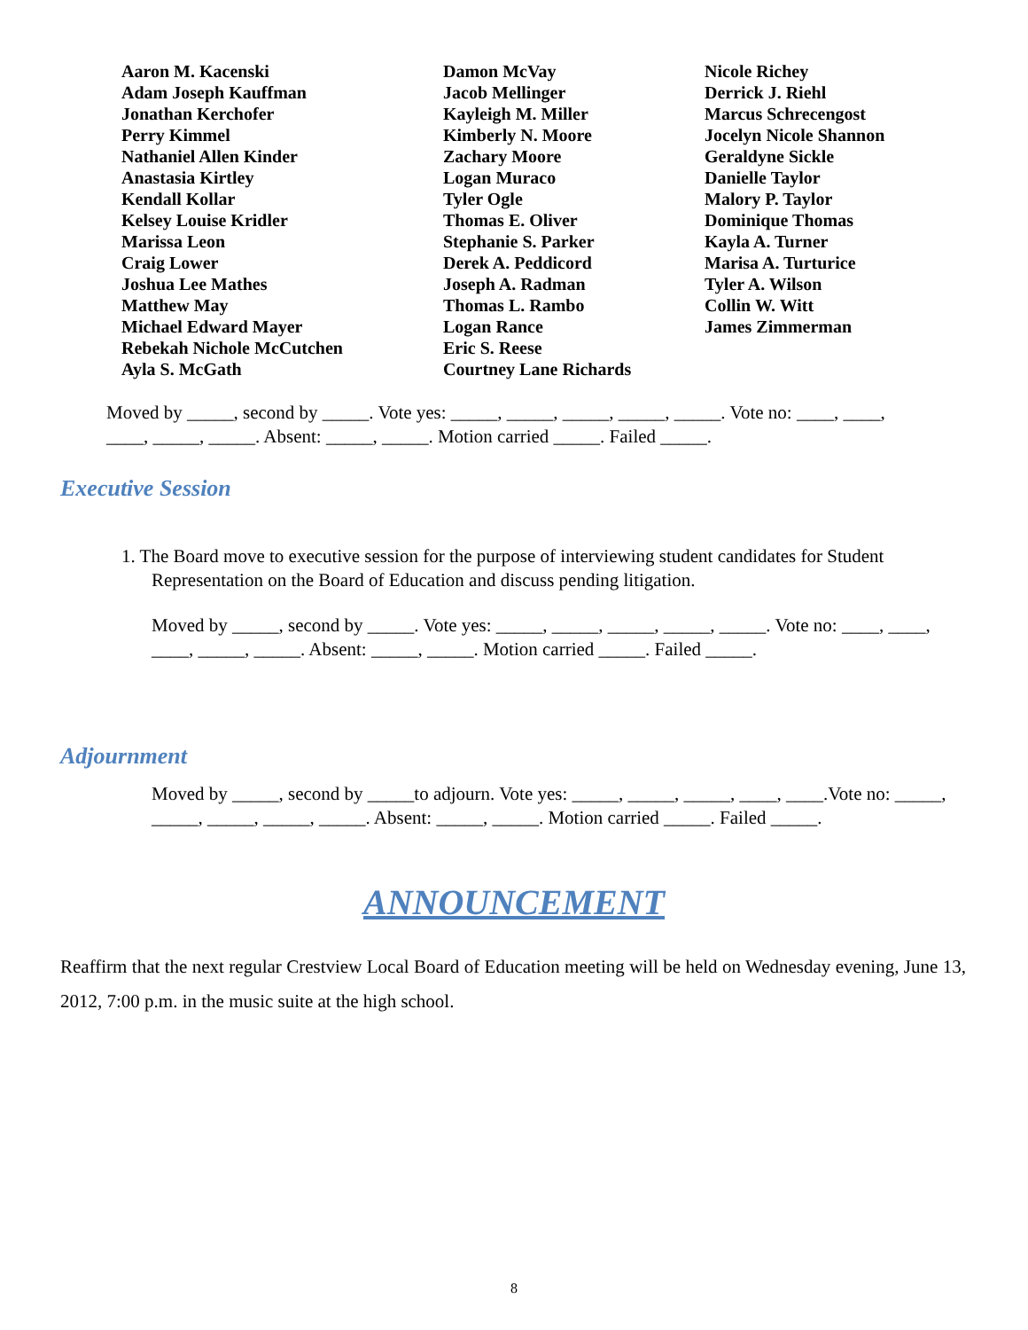Aaron M. Kacenski
Adam Joseph Kauffman
Jonathan Kerchofer
Perry Kimmel
Nathaniel Allen Kinder
Anastasia Kirtley
Kendall Kollar
Kelsey Louise Kridler
Marissa Leon
Craig Lower
Joshua Lee Mathes
Matthew May
Michael Edward Mayer
Rebekah Nichole McCutchen
Ayla S. McGath
Damon McVay
Jacob Mellinger
Kayleigh M. Miller
Kimberly N. Moore
Zachary Moore
Logan Muraco
Tyler Ogle
Thomas E. Oliver
Stephanie S. Parker
Derek A. Peddicord
Joseph A. Radman
Thomas L. Rambo
Logan Rance
Eric S. Reese
Courtney Lane Richards
Nicole Richey
Derrick J. Riehl
Marcus Schrecengost
Jocelyn Nicole Shannon
Geraldyne Sickle
Danielle Taylor
Malory P. Taylor
Dominique Thomas
Kayla A. Turner
Marisa A. Turturice
Tyler A. Wilson
Collin W. Witt
James Zimmerman
Moved by _____, second by _____. Vote yes: _____, _____, _____, _____, _____. Vote no: ____, ____, ____, _____, _____. Absent: _____, _____. Motion carried _____. Failed _____.
Executive Session
1. The Board move to executive session for the purpose of interviewing student candidates for Student Representation on the Board of Education and discuss pending litigation.
Moved by _____, second by _____. Vote yes: _____, _____, _____, _____, _____. Vote no: ____, ____, ____, _____, _____. Absent: _____, _____. Motion carried _____. Failed _____.
Adjournment
Moved by _____, second by _____to adjourn. Vote yes: _____, _____, _____, ____, ____.Vote no: _____, _____, _____, _____, _____. Absent: _____, _____. Motion carried _____. Failed _____.
ANNOUNCEMENT
Reaffirm that the next regular Crestview Local Board of Education meeting will be held on Wednesday evening, June 13, 2012, 7:00 p.m. in the music suite at the high school.
8